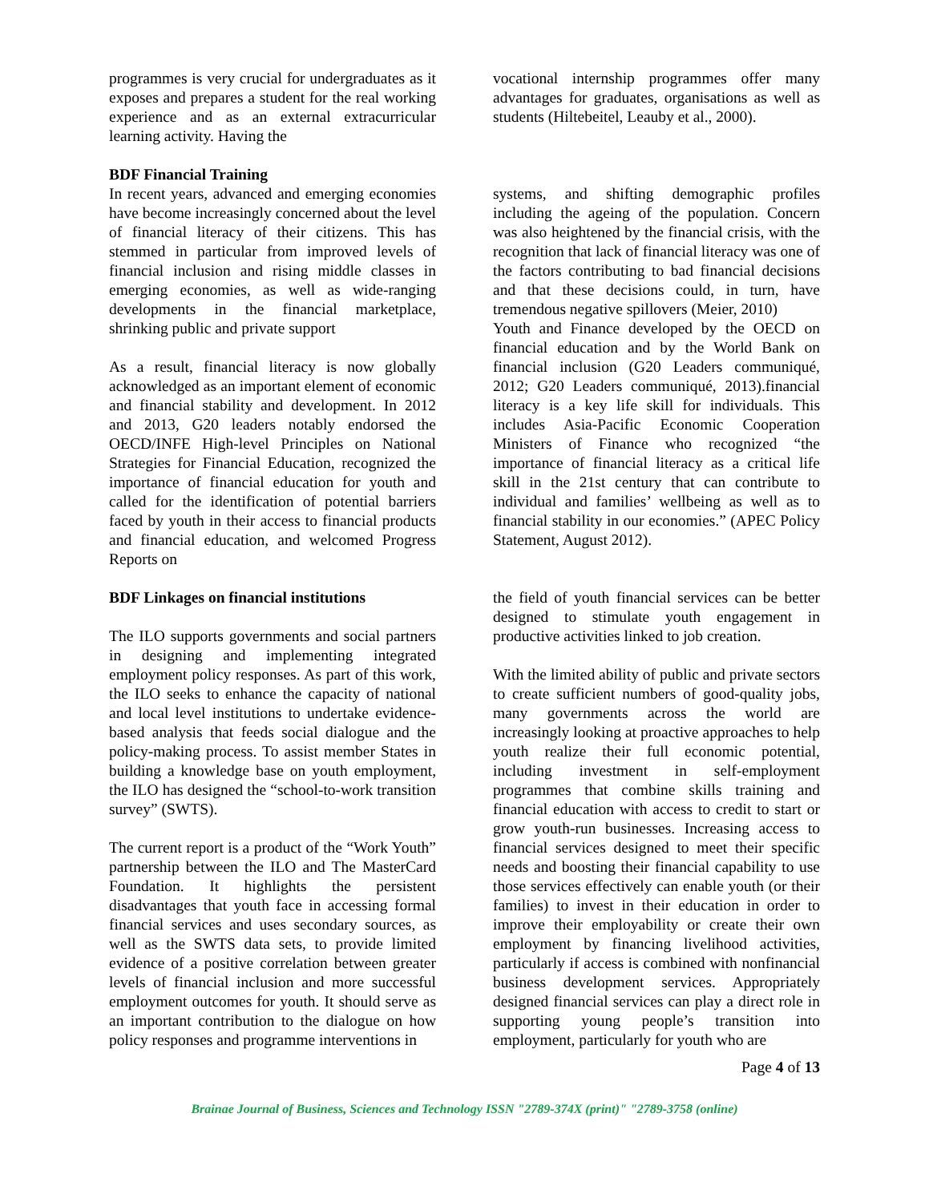programmes is very crucial for undergraduates as it exposes and prepares a student for the real working experience and as an external extracurricular learning activity. Having the
vocational internship programmes offer many advantages for graduates, organisations as well as students (Hiltebeitel, Leauby et al., 2000).
BDF Financial Training
In recent years, advanced and emerging economies have become increasingly concerned about the level of financial literacy of their citizens. This has stemmed in particular from improved levels of financial inclusion and rising middle classes in emerging economies, as well as wide-ranging developments in the financial marketplace, shrinking public and private support
As a result, financial literacy is now globally acknowledged as an important element of economic and financial stability and development. In 2012 and 2013, G20 leaders notably endorsed the OECD/INFE High-level Principles on National Strategies for Financial Education, recognized the importance of financial education for youth and called for the identification of potential barriers faced by youth in their access to financial products and financial education, and welcomed Progress Reports on
systems, and shifting demographic profiles including the ageing of the population. Concern was also heightened by the financial crisis, with the recognition that lack of financial literacy was one of the factors contributing to bad financial decisions and that these decisions could, in turn, have tremendous negative spillovers (Meier, 2010)
Youth and Finance developed by the OECD on financial education and by the World Bank on financial inclusion (G20 Leaders communiqué, 2012; G20 Leaders communiqué, 2013).financial literacy is a key life skill for individuals. This includes Asia-Pacific Economic Cooperation Ministers of Finance who recognized “the importance of financial literacy as a critical life skill in the 21st century that can contribute to individual and families’ wellbeing as well as to financial stability in our economies.” (APEC Policy Statement, August 2012).
BDF Linkages on financial institutions
The ILO supports governments and social partners in designing and implementing integrated employment policy responses. As part of this work, the ILO seeks to enhance the capacity of national and local level institutions to undertake evidence-based analysis that feeds social dialogue and the policy-making process. To assist member States in building a knowledge base on youth employment, the ILO has designed the “school-to-work transition survey” (SWTS).
The current report is a product of the “Work Youth” partnership between the ILO and The MasterCard Foundation. It highlights the persistent disadvantages that youth face in accessing formal financial services and uses secondary sources, as well as the SWTS data sets, to provide limited evidence of a positive correlation between greater levels of financial inclusion and more successful employment outcomes for youth. It should serve as an important contribution to the dialogue on how policy responses and programme interventions in
the field of youth financial services can be better designed to stimulate youth engagement in productive activities linked to job creation.
With the limited ability of public and private sectors to create sufficient numbers of good-quality jobs, many governments across the world are increasingly looking at proactive approaches to help youth realize their full economic potential, including investment in self-employment programmes that combine skills training and financial education with access to credit to start or grow youth-run businesses. Increasing access to financial services designed to meet their specific needs and boosting their financial capability to use those services effectively can enable youth (or their families) to invest in their education in order to improve their employability or create their own employment by financing livelihood activities, particularly if access is combined with nonfinancial business development services. Appropriately designed financial services can play a direct role in supporting young people’s transition into employment, particularly for youth who are
Page 4 of 13
Brainae Journal of Business, Sciences and Technology ISSN "2789-374X (print)" "2789-3758 (online)